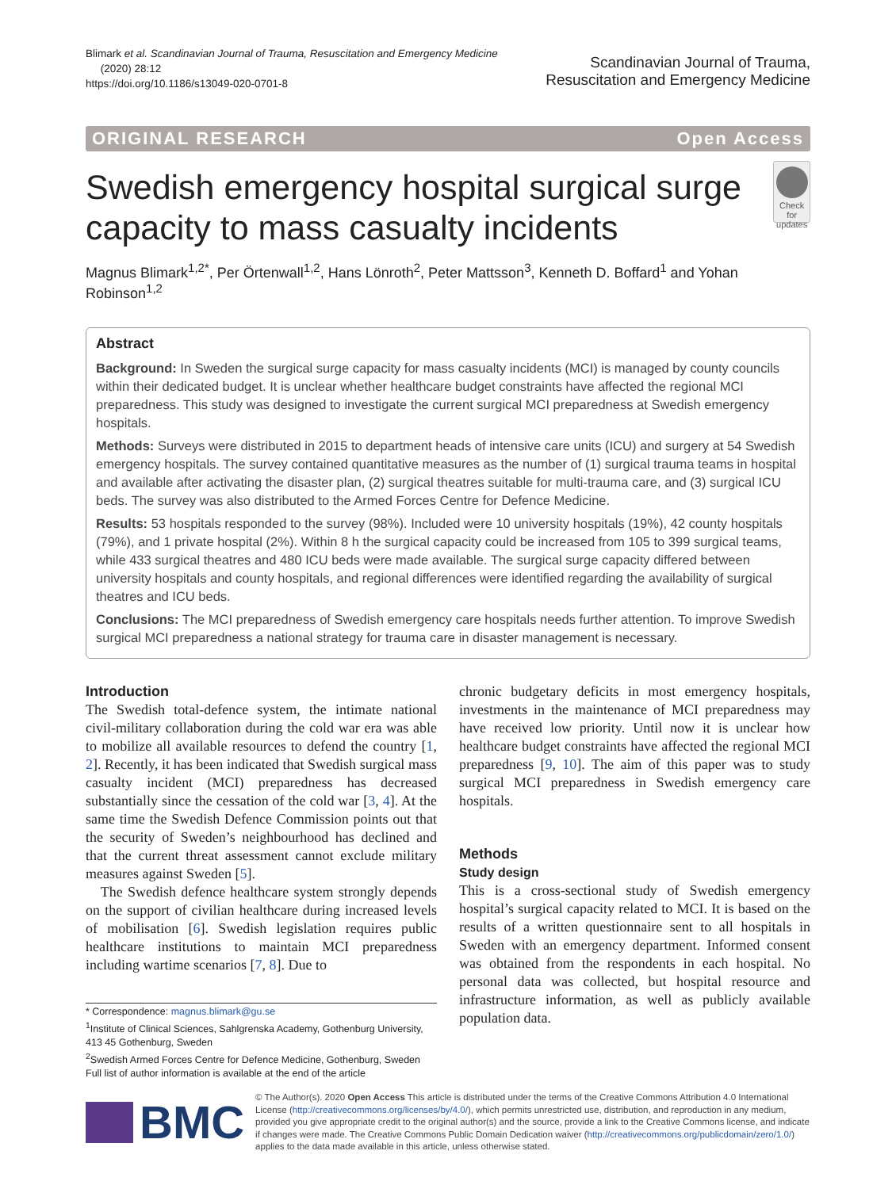Blimark et al. Scandinavian Journal of Trauma, Resuscitation and Emergency Medicine
(2020) 28:12
https://doi.org/10.1186/s13049-020-0701-8
Scandinavian Journal of Trauma,
Resuscitation and Emergency Medicine
ORIGINAL RESEARCH Open Access
Swedish emergency hospital surgical surge capacity to mass casualty incidents
Check for updates
Magnus Blimark<sup>1,2*</sup>, Per Örtenwall<sup>1,2</sup>, Hans Lönroth<sup>2</sup>, Peter Mattsson<sup>3</sup>, Kenneth D. Boffard<sup>1</sup> and Yohan Robinson<sup>1,2</sup>
Abstract
Background: In Sweden the surgical surge capacity for mass casualty incidents (MCI) is managed by county councils within their dedicated budget. It is unclear whether healthcare budget constraints have affected the regional MCI preparedness. This study was designed to investigate the current surgical MCI preparedness at Swedish emergency hospitals.
Methods: Surveys were distributed in 2015 to department heads of intensive care units (ICU) and surgery at 54 Swedish emergency hospitals. The survey contained quantitative measures as the number of (1) surgical trauma teams in hospital and available after activating the disaster plan, (2) surgical theatres suitable for multi-trauma care, and (3) surgical ICU beds. The survey was also distributed to the Armed Forces Centre for Defence Medicine.
Results: 53 hospitals responded to the survey (98%). Included were 10 university hospitals (19%), 42 county hospitals (79%), and 1 private hospital (2%). Within 8 h the surgical capacity could be increased from 105 to 399 surgical teams, while 433 surgical theatres and 480 ICU beds were made available. The surgical surge capacity differed between university hospitals and county hospitals, and regional differences were identified regarding the availability of surgical theatres and ICU beds.
Conclusions: The MCI preparedness of Swedish emergency care hospitals needs further attention. To improve Swedish surgical MCI preparedness a national strategy for trauma care in disaster management is necessary.
Introduction
The Swedish total-defence system, the intimate national civil-military collaboration during the cold war era was able to mobilize all available resources to defend the country [1, 2]. Recently, it has been indicated that Swedish surgical mass casualty incident (MCI) preparedness has decreased substantially since the cessation of the cold war [3, 4]. At the same time the Swedish Defence Commission points out that the security of Sweden’s neighbourhood has declined and that the current threat assessment cannot exclude military measures against Sweden [5].
The Swedish defence healthcare system strongly depends on the support of civilian healthcare during increased levels of mobilisation [6]. Swedish legislation requires public healthcare institutions to maintain MCI preparedness including wartime scenarios [7, 8]. Due to
* Correspondence: magnus.blimark@gu.se
<sup>1</sup> Institute of Clinical Sciences, Sahlgrenska Academy, Gothenburg University, 413 45 Gothenburg, Sweden
<sup>2</sup> Swedish Armed Forces Centre for Defence Medicine, Gothenburg, Sweden
Full list of author information is available at the end of the article
chronic budgetary deficits in most emergency hospitals, investments in the maintenance of MCI preparedness may have received low priority. Until now it is unclear how healthcare budget constraints have affected the regional MCI preparedness [9, 10]. The aim of this paper was to study surgical MCI preparedness in Swedish emergency care hospitals.
Methods
Study design
This is a cross-sectional study of Swedish emergency hospital’s surgical capacity related to MCI. It is based on the results of a written questionnaire sent to all hospitals in Sweden with an emergency department. Informed consent was obtained from the respondents in each hospital. No personal data was collected, but hospital resource and infrastructure information, as well as publicly available population data.
BMC
© The Author(s). 2020 Open Access This article is distributed under the terms of the Creative Commons Attribution 4.0 International License (http://creativecommons.org/licenses/by/4.0/), which permits unrestricted use, distribution, and reproduction in any medium, provided you give appropriate credit to the original author(s) and the source, provide a link to the Creative Commons license, and indicate if changes were made. The Creative Commons Public Domain Dedication waiver (http://creativecommons.org/publicdomain/zero/1.0/) applies to the data made available in this article, unless otherwise stated.